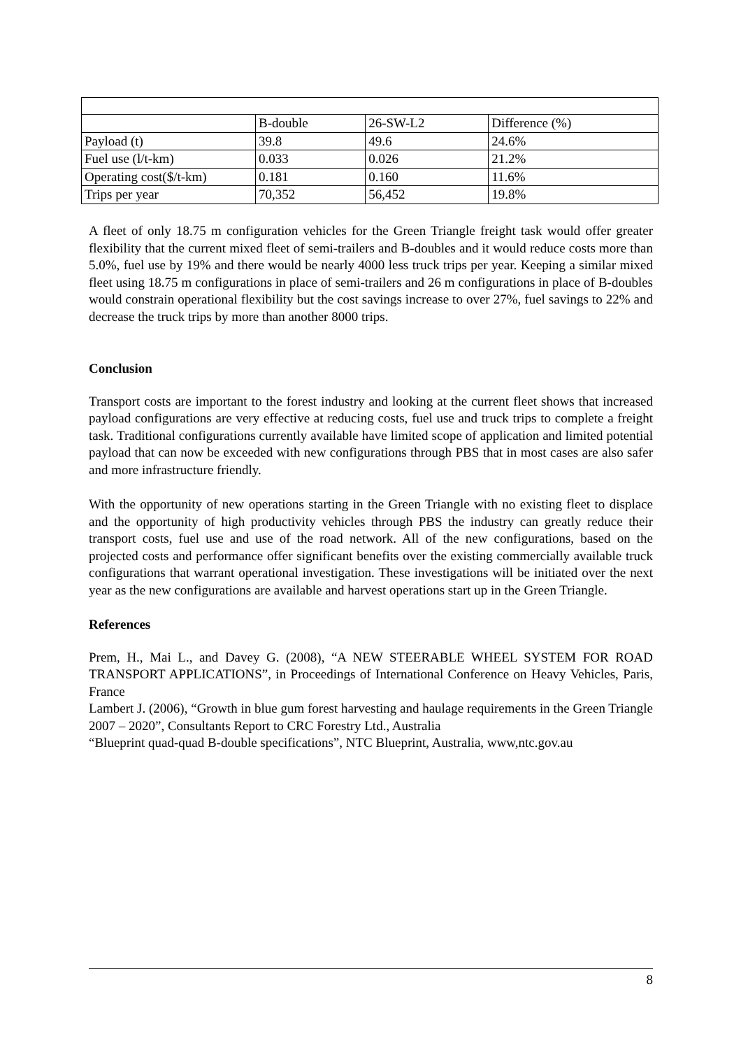| | B-double | 26-SW-L2 | Difference (%) |
| --- | --- | --- | --- |
| Payload (t) | 39.8 | 49.6 | 24.6% |
| Fuel use (l/t-km) | 0.033 | 0.026 | 21.2% |
| Operating cost($/t-km) | 0.181 | 0.160 | 11.6% |
| Trips per year | 70,352 | 56,452 | 19.8% |
A fleet of only 18.75 m configuration vehicles for the Green Triangle freight task would offer greater flexibility that the current mixed fleet of semi-trailers and B-doubles and it would reduce costs more than 5.0%, fuel use by 19% and there would be nearly 4000 less truck trips per year. Keeping a similar mixed fleet using 18.75 m configurations in place of semi-trailers and 26 m configurations in place of B-doubles would constrain operational flexibility but the cost savings increase to over 27%, fuel savings to 22% and decrease the truck trips by more than another 8000 trips.
Conclusion
Transport costs are important to the forest industry and looking at the current fleet shows that increased payload configurations are very effective at reducing costs, fuel use and truck trips to complete a freight task. Traditional configurations currently available have limited scope of application and limited potential payload that can now be exceeded with new configurations through PBS that in most cases are also safer and more infrastructure friendly.
With the opportunity of new operations starting in the Green Triangle with no existing fleet to displace and the opportunity of high productivity vehicles through PBS the industry can greatly reduce their transport costs, fuel use and use of the road network. All of the new configurations, based on the projected costs and performance offer significant benefits over the existing commercially available truck configurations that warrant operational investigation. These investigations will be initiated over the next year as the new configurations are available and harvest operations start up in the Green Triangle.
References
Prem, H., Mai L., and Davey G. (2008), “A NEW STEERABLE WHEEL SYSTEM FOR ROAD TRANSPORT APPLICATIONS”, in Proceedings of International Conference on Heavy Vehicles, Paris, France
Lambert J. (2006), “Growth in blue gum forest harvesting and haulage requirements in the Green Triangle 2007 – 2020”, Consultants Report to CRC Forestry Ltd., Australia
“Blueprint quad-quad B-double specifications”, NTC Blueprint, Australia, www,ntc.gov.au
8